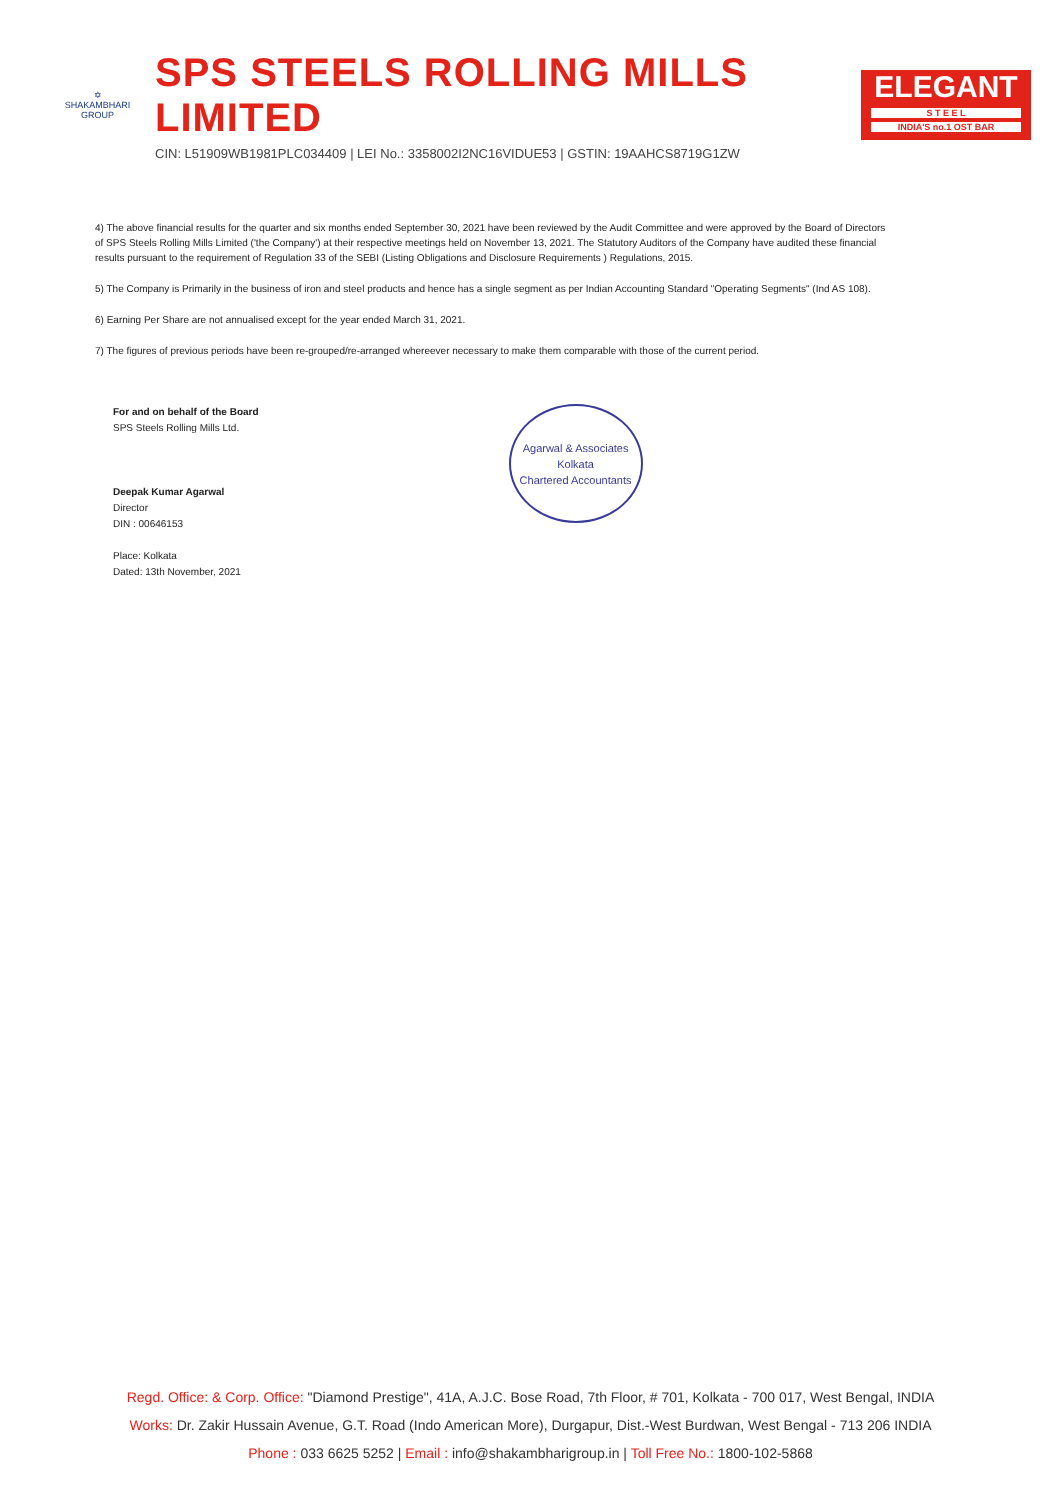✡
SHAKAMBHARI
GROUP
SPS STEELS ROLLING MILLS LIMITED
CIN: L51909WB1981PLC034409 | LEI No.: 3358002I2NC16VIDUE53 | GSTIN: 19AAHCS8719G1ZW
ELEGANT
S T E E L
INDIA'S no.1 OST BAR
4) The above financial results for the quarter and six months ended September 30, 2021 have been reviewed by the Audit Committee and were approved by the Board of Directors of SPS Steels Rolling Mills Limited ('the Company') at their respective meetings held on November 13, 2021. The Statutory Auditors of the Company have audited these financial results pursuant to the requirement of Regulation 33 of the SEBI (Listing Obligations and Disclosure Requirements ) Regulations, 2015.
5) The Company is Primarily in the business of iron and steel products and hence has a single segment as per Indian Accounting Standard "Operating Segments" (Ind AS 108).
6) Earning Per Share are not annualised except for the year ended March 31, 2021.
7) The figures of previous periods have been re-grouped/re-arranged whereever necessary to make them comparable with those of the current period.
For and on behalf of the Board
SPS Steels Rolling Mills Ltd.
Deepak Kumar Agarwal
Director
DIN : 00646153
Place: Kolkata
Dated: 13th November, 2021
Agarwal & Associates
Kolkata
Chartered Accountants
Regd. Office: & Corp. Office: "Diamond Prestige", 41A, A.J.C. Bose Road, 7th Floor, # 701, Kolkata - 700 017, West Bengal, INDIA
Works: Dr. Zakir Hussain Avenue, G.T. Road (Indo American More), Durgapur, Dist.-West Burdwan, West Bengal - 713 206 INDIA
Phone : 033 6625 5252 | Email : info@shakambharigroup.in | Toll Free No.: 1800-102-5868